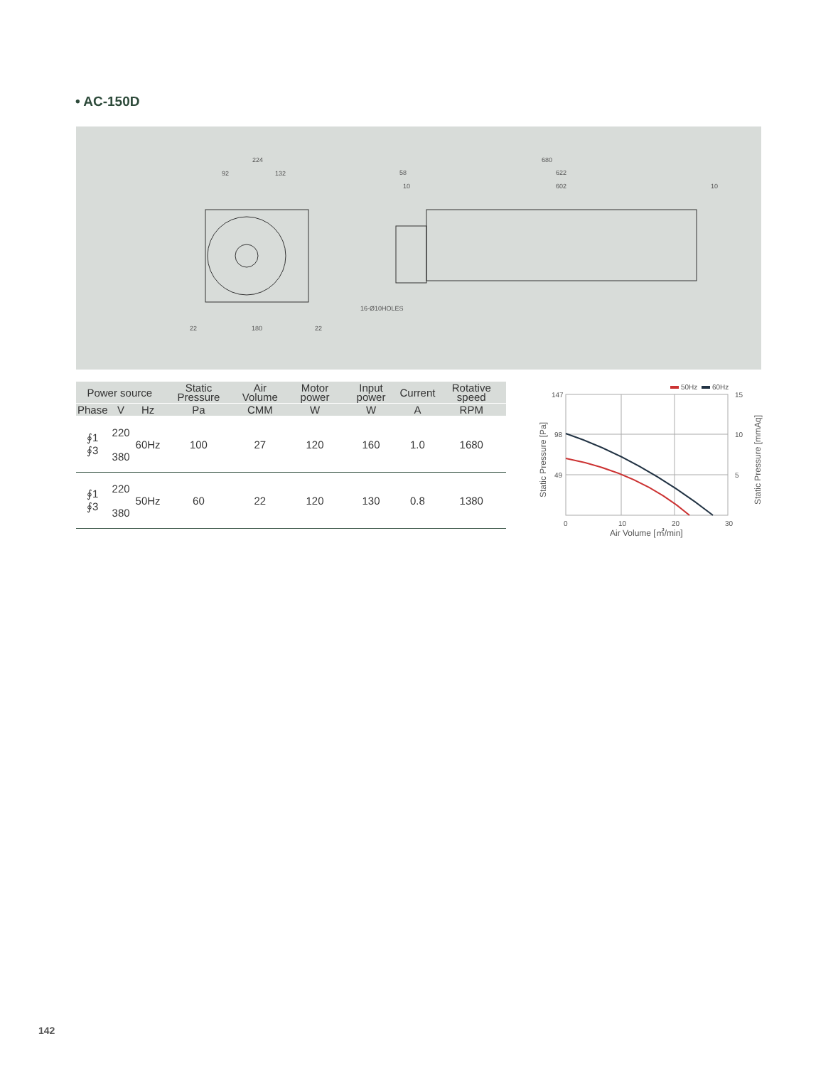• AC-150D
224
92
132
180
22
22
680
58
622
10
602
10
16-Ø10HOLES
| Power source | | | Static Pressure | Air Volume | Motor power | Input power | Current | Rotative speed |
| --- | --- | --- | --- | --- | --- | --- | --- | --- |
| Phase | V | Hz | Pa | CMM | W | W | A | RPM |
| ∮1 ∮3 | 220 380 | 60Hz | 100 | 27 | 120 | 160 | 1.0 | 1680 |
| ∮1 ∮3 | 220 380 | 50Hz | 60 | 22 | 120 | 130 | 0.8 | 1380 |
50Hz
60Hz
147
98
49
15
10
5
0
10
20
30
Air Volume [㎥/min]
Static Pressure [Pa]
Static Pressure [mmAq]
142